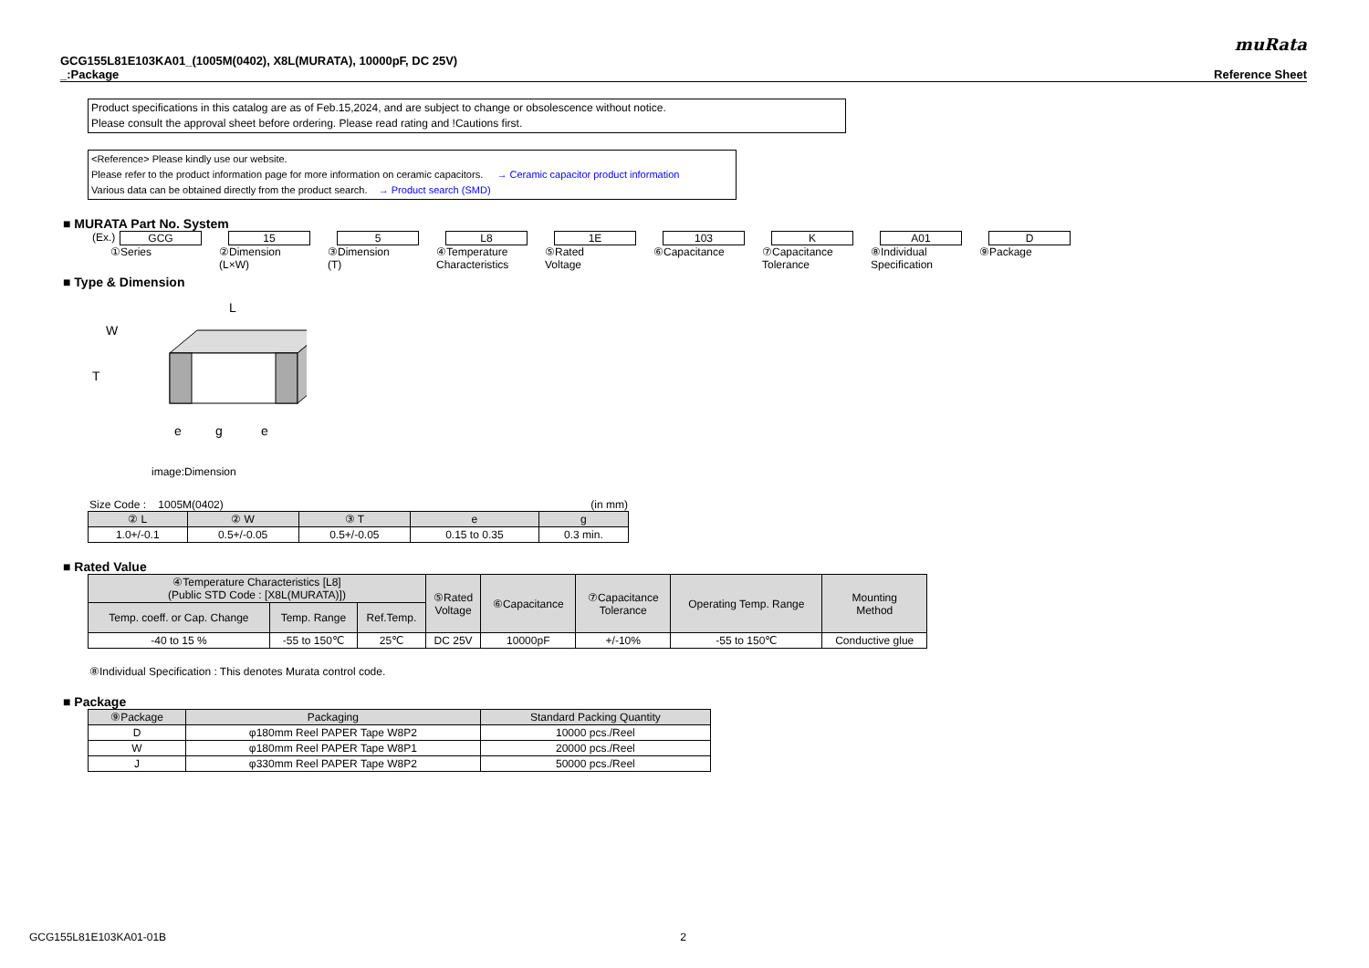muRata
GCG155L81E103KA01_(1005M(0402), X8L(MURATA), 10000pF, DC 25V)
_:Package Reference Sheet
Product specifications in this catalog are as of Feb.15,2024, and are subject to change or obsolescence without notice.
Please consult the approval sheet before ordering. Please read rating and !Cautions first.
<Reference> Please kindly use our website.
Please refer to the product information page for more information on ceramic capacitors. → Ceramic capacitor product information
Various data can be obtained directly from the product search. → Product search (SMD)
■ MURATA Part No. System
(Ex.)
GCG
①Series
15
②Dimension
(L×W)
5
③Dimension
(T)
L8
④Temperature
Characteristics
1E
⑤Rated
Voltage
103
⑥Capacitance
K
⑦Capacitance
Tolerance
A01
⑧Individual
Specification
D
⑨Package
■ Type & Dimension
L
W
T
e
g
e
image:Dimension
Size Code : 1005M(0402) (in mm)
| ② L | ② W | ③ T | e | g |
| --- | --- | --- | --- | --- |
| 1.0+/-0.1 | 0.5+/-0.05 | 0.5+/-0.05 | 0.15 to 0.35 | 0.3 min. |
■ Rated Value
| ④Temperature Characteristics [L8] (Public STD Code : [X8L(MURATA)]) | | | ⑤Rated Voltage | ⑥Capacitance | ⑦Capacitance Tolerance | Operating Temp. Range | Mounting Method |
| --- | --- | --- | --- | --- | --- | --- | --- |
| Temp. coeff. or Cap. Change | Temp. Range | Ref.Temp. | | | | | |
| -40 to 15 % | -55 to 150℃ | 25℃ | DC 25V | 10000pF | +/-10% | -55 to 150℃ | Conductive glue |
⑧Individual Specification : This denotes Murata control code.
■ Package
| ⑨Package | Packaging | Standard Packing Quantity |
| --- | --- | --- |
| D | φ180mm Reel PAPER Tape W8P2 | 10000 pcs./Reel |
| W | φ180mm Reel PAPER Tape W8P1 | 20000 pcs./Reel |
| J | φ330mm Reel PAPER Tape W8P2 | 50000 pcs./Reel |
GCG155L81E103KA01-01B 2